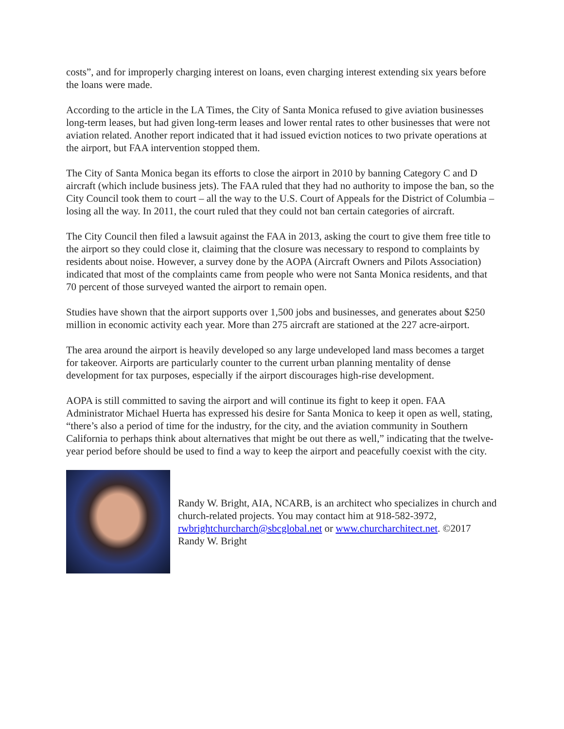costs”, and for improperly charging interest on loans, even charging interest extending six years before the loans were made.
According to the article in the LA Times, the City of Santa Monica refused to give aviation businesses long-term leases, but had given long-term leases and lower rental rates to other businesses that were not aviation related. Another report indicated that it had issued eviction notices to two private operations at the airport, but FAA intervention stopped them.
The City of Santa Monica began its efforts to close the airport in 2010 by banning Category C and D aircraft (which include business jets). The FAA ruled that they had no authority to impose the ban, so the City Council took them to court – all the way to the U.S. Court of Appeals for the District of Columbia – losing all the way. In 2011, the court ruled that they could not ban certain categories of aircraft.
The City Council then filed a lawsuit against the FAA in 2013, asking the court to give them free title to the airport so they could close it, claiming that the closure was necessary to respond to complaints by residents about noise. However, a survey done by the AOPA (Aircraft Owners and Pilots Association) indicated that most of the complaints came from people who were not Santa Monica residents, and that 70 percent of those surveyed wanted the airport to remain open.
Studies have shown that the airport supports over 1,500 jobs and businesses, and generates about $250 million in economic activity each year. More than 275 aircraft are stationed at the 227 acre-airport.
The area around the airport is heavily developed so any large undeveloped land mass becomes a target for takeover. Airports are particularly counter to the current urban planning mentality of dense development for tax purposes, especially if the airport discourages high-rise development.
AOPA is still committed to saving the airport and will continue its fight to keep it open. FAA Administrator Michael Huerta has expressed his desire for Santa Monica to keep it open as well, stating, “there’s also a period of time for the industry, for the city, and the aviation community in Southern California to perhaps think about alternatives that might be out there as well,” indicating that the twelve-year period before should be used to find a way to keep the airport and peacefully coexist with the city.
Randy W. Bright, AIA, NCARB, is an architect who specializes in church and church-related projects. You may contact him at 918-582-3972, rwbrightchurcharch@sbcglobal.net or www.churcharchitect.net. ©2017 Randy W. Bright